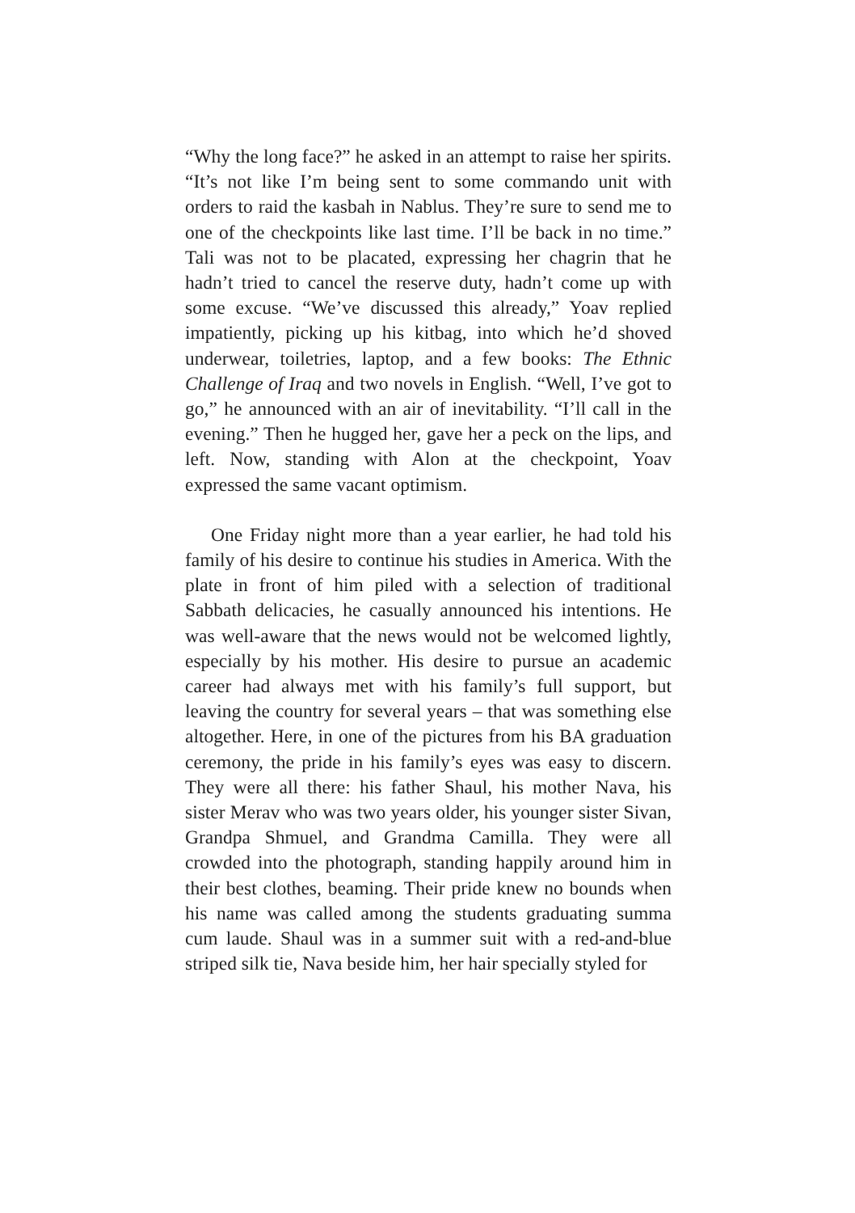“Why the long face?” he asked in an attempt to raise her spirits. “It’s not like I’m being sent to some commando unit with orders to raid the kasbah in Nablus. They’re sure to send me to one of the checkpoints like last time. I’ll be back in no time.” Tali was not to be placated, expressing her chagrin that he hadn’t tried to cancel the reserve duty, hadn’t come up with some excuse. “We’ve discussed this already,” Yoav replied impatiently, picking up his kitbag, into which he’d shoved underwear, toiletries, laptop, and a few books: The Ethnic Challenge of Iraq and two novels in English. “Well, I’ve got to go,” he announced with an air of inevitability. “I’ll call in the evening.” Then he hugged her, gave her a peck on the lips, and left. Now, standing with Alon at the checkpoint, Yoav expressed the same vacant optimism.
One Friday night more than a year earlier, he had told his family of his desire to continue his studies in America. With the plate in front of him piled with a selection of traditional Sabbath delicacies, he casually announced his intentions. He was well-aware that the news would not be welcomed lightly, especially by his mother. His desire to pursue an academic career had always met with his family’s full support, but leaving the country for several years – that was something else altogether. Here, in one of the pictures from his BA graduation ceremony, the pride in his family’s eyes was easy to discern. They were all there: his father Shaul, his mother Nava, his sister Merav who was two years older, his younger sister Sivan, Grandpa Shmuel, and Grandma Camilla. They were all crowded into the photograph, standing happily around him in their best clothes, beaming. Their pride knew no bounds when his name was called among the students graduating summa cum laude. Shaul was in a summer suit with a red-and-blue striped silk tie, Nava beside him, her hair specially styled for